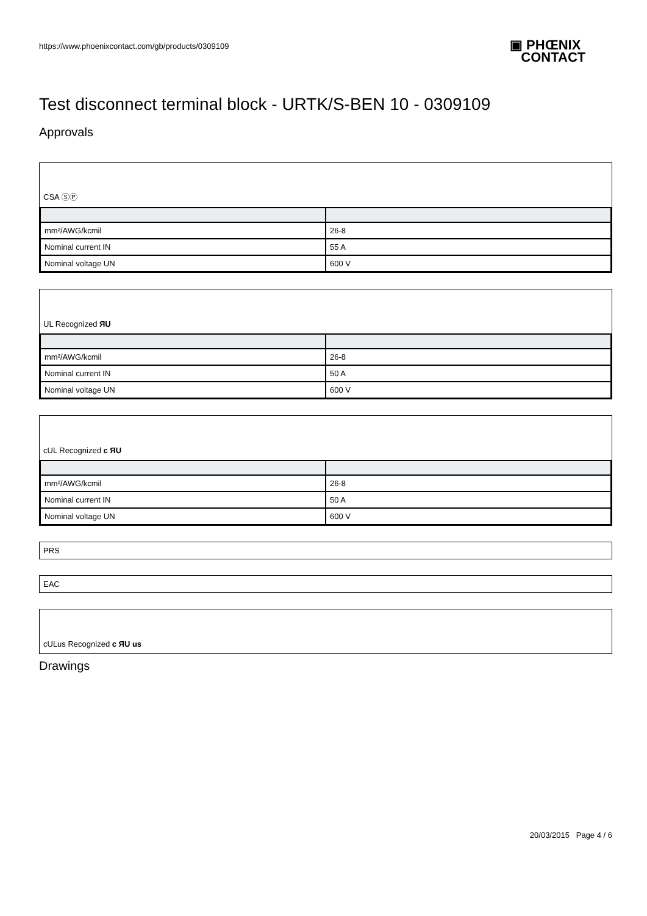https://www.phoenixcontact.com/gb/products/0309109
▣ PHŒNIX
CONTACT
Test disconnect terminal block - URTK/S-BEN 10 - 0309109
Approvals
CSA ⓈⓅ
| mm²/AWG/kcmil | 26-8 |
| Nominal current IN | 55 A |
| Nominal voltage UN | 600 V |
UL Recognized ЯU
| mm²/AWG/kcmil | 26-8 |
| Nominal current IN | 50 A |
| Nominal voltage UN | 600 V |
cUL Recognized c ЯU
| mm²/AWG/kcmil | 26-8 |
| Nominal current IN | 50 A |
| Nominal voltage UN | 600 V |
PRS
EAC
cULus Recognized c ЯU us
Drawings
20/03/2015 Page 4 / 6